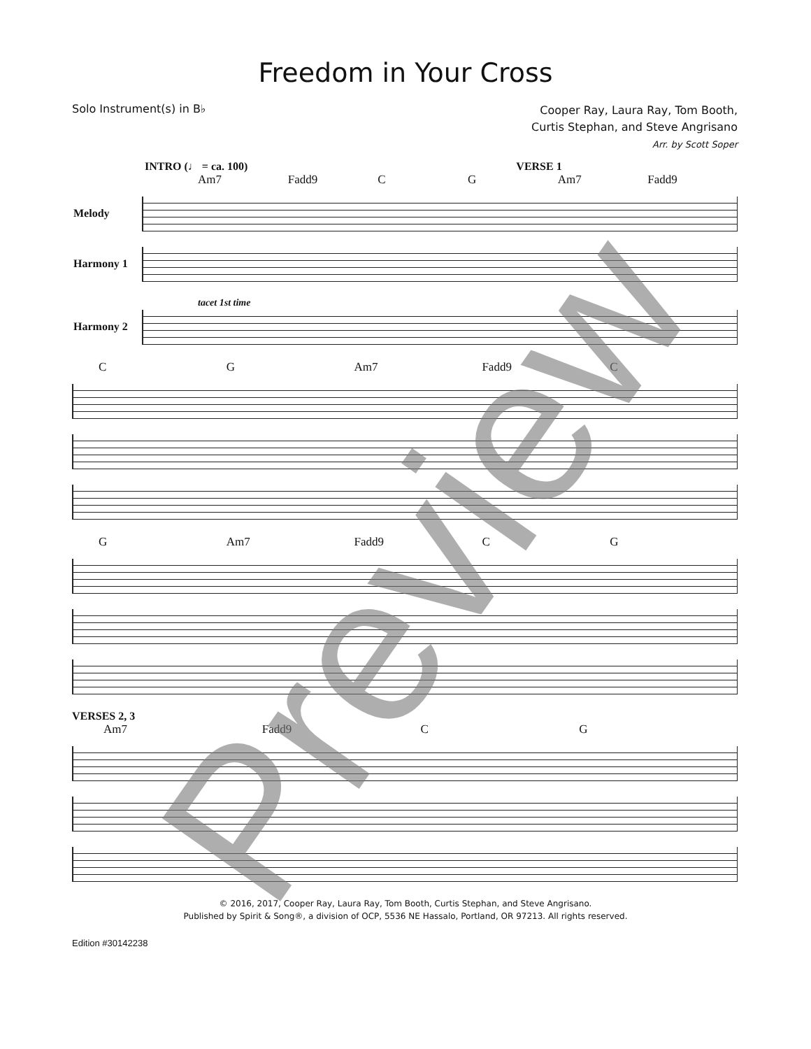Freedom in Your Cross
Solo Instrument(s) in B♭
Cooper Ray, Laura Ray, Tom Booth,
Curtis Stephan, and Steve Angrisano
Arr. by Scott Soper
INTRO (♩ = ca. 100) VERSE 1
Am7 Fadd9 C G Am7 Fadd9
Melody
Harmony 1
tacet 1st time
Harmony 2
C G Am7 Fadd9 C
G Am7 Fadd9 C G
VERSES 2, 3
Am7 Fadd9 C G
© 2016, 2017, Cooper Ray, Laura Ray, Tom Booth, Curtis Stephan, and Steve Angrisano.
Published by Spirit & Song®, a division of OCP, 5536 NE Hassalo, Portland, OR 97213. All rights reserved.
Edition #30142238
Preview